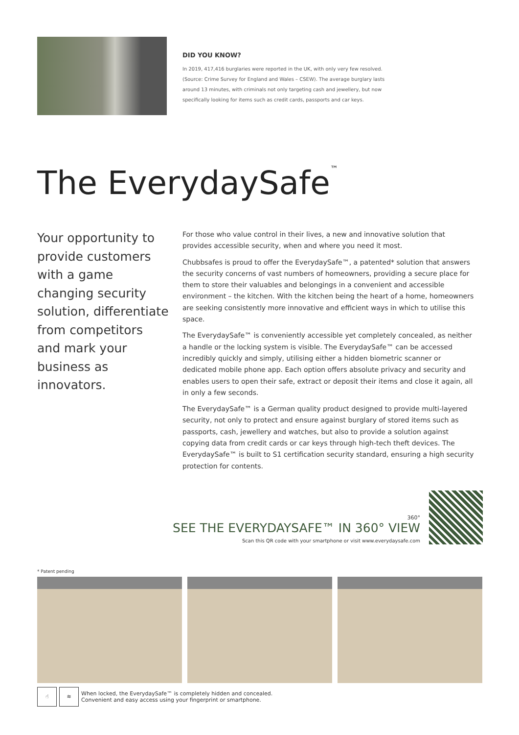DID YOU KNOW?
In 2019, 417,416 burglaries were reported in the UK, with only very few resolved. (Source: Crime Survey for England and Wales – CSEW). The average burglary lasts around 13 minutes, with criminals not only targeting cash and jewellery, but now specifically looking for items such as credit cards, passports and car keys.
The EverydaySafe<sup>™</sup>
Your opportunity to provide customers with a game changing security solution, differentiate from competitors and mark your business as innovators.
For those who value control in their lives, a new and innovative solution that provides accessible security, when and where you need it most.
Chubbsafes is proud to offer the EverydaySafe™, a patented* solution that answers the security concerns of vast numbers of homeowners, providing a secure place for them to store their valuables and belongings in a convenient and accessible environment – the kitchen. With the kitchen being the heart of a home, homeowners are seeking consistently more innovative and efficient ways in which to utilise this space.
The EverydaySafe™ is conveniently accessible yet completely concealed, as neither a handle or the locking system is visible. The EverydaySafe™ can be accessed incredibly quickly and simply, utilising either a hidden biometric scanner or dedicated mobile phone app. Each option offers absolute privacy and security and enables users to open their safe, extract or deposit their items and close it again, all in only a few seconds.
The EverydaySafe™ is a German quality product designed to provide multi-layered security, not only to protect and ensure against burglary of stored items such as passports, cash, jewellery and watches, but also to provide a solution against copying data from credit cards or car keys through high-tech theft devices. The EverydaySafe™ is built to S1 certification security standard, ensuring a high security protection for contents.
360°
SEE THE EVERYDAYSAFE™ IN 360° VIEW
Scan this QR code with your smartphone or visit www.everydaysafe.com
* Patent pending
☝ ≋
When locked, the EverydaySafe™ is completely hidden and concealed.
Convenient and easy access using your fingerprint or smartphone.